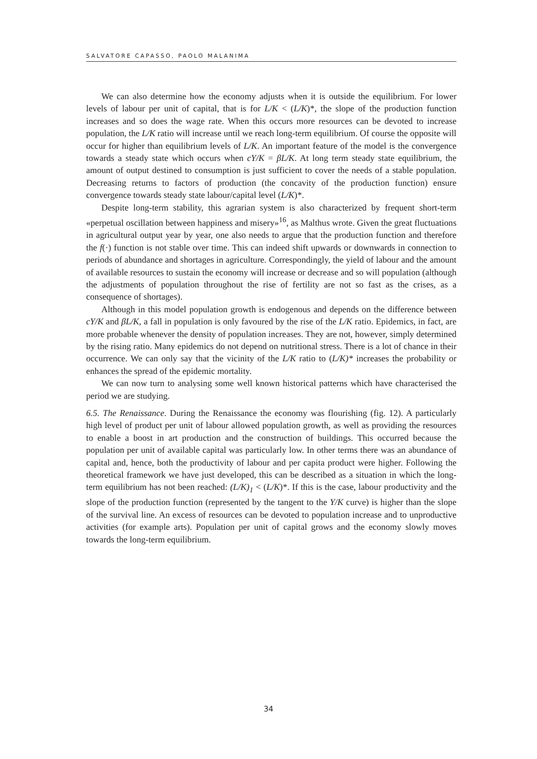SALVATORE CAPASSO, PAOLO MALANIMA
We can also determine how the economy adjusts when it is outside the equilibrium. For lower levels of labour per unit of capital, that is for L/K < (L/K)*, the slope of the production function increases and so does the wage rate. When this occurs more resources can be devoted to increase population, the L/K ratio will increase until we reach long-term equilibrium. Of course the opposite will occur for higher than equilibrium levels of L/K. An important feature of the model is the convergence towards a steady state which occurs when cY/K = βL/K. At long term steady state equilibrium, the amount of output destined to consumption is just sufficient to cover the needs of a stable population. Decreasing returns to factors of production (the concavity of the production function) ensure convergence towards steady state labour/capital level (L/K)*.
Despite long-term stability, this agrarian system is also characterized by frequent short-term «perpetual oscillation between happiness and misery»<sup>16</sup>, as Malthus wrote. Given the great fluctuations in agricultural output year by year, one also needs to argue that the production function and therefore the f(·) function is not stable over time. This can indeed shift upwards or downwards in connection to periods of abundance and shortages in agriculture. Correspondingly, the yield of labour and the amount of available resources to sustain the economy will increase or decrease and so will population (although the adjustments of population throughout the rise of fertility are not so fast as the crises, as a consequence of shortages).
Although in this model population growth is endogenous and depends on the difference between cY/K and βL/K, a fall in population is only favoured by the rise of the L/K ratio. Epidemics, in fact, are more probable whenever the density of population increases. They are not, however, simply determined by the rising ratio. Many epidemics do not depend on nutritional stress. There is a lot of chance in their occurrence. We can only say that the vicinity of the L/K ratio to (L/K)* increases the probability or enhances the spread of the epidemic mortality.
We can now turn to analysing some well known historical patterns which have characterised the period we are studying.
6.5. The Renaissance. During the Renaissance the economy was flourishing (fig. 12). A particularly high level of product per unit of labour allowed population growth, as well as providing the resources to enable a boost in art production and the construction of buildings. This occurred because the population per unit of available capital was particularly low. In other terms there was an abundance of capital and, hence, both the productivity of labour and per capita product were higher. Following the theoretical framework we have just developed, this can be described as a situation in which the long-term equilibrium has not been reached: (L/K)<sub>1</sub> < (L/K)*. If this is the case, labour productivity and the slope of the production function (represented by the tangent to the Y/K curve) is higher than the slope of the survival line. An excess of resources can be devoted to population increase and to unproductive activities (for example arts). Population per unit of capital grows and the economy slowly moves towards the long-term equilibrium.
34